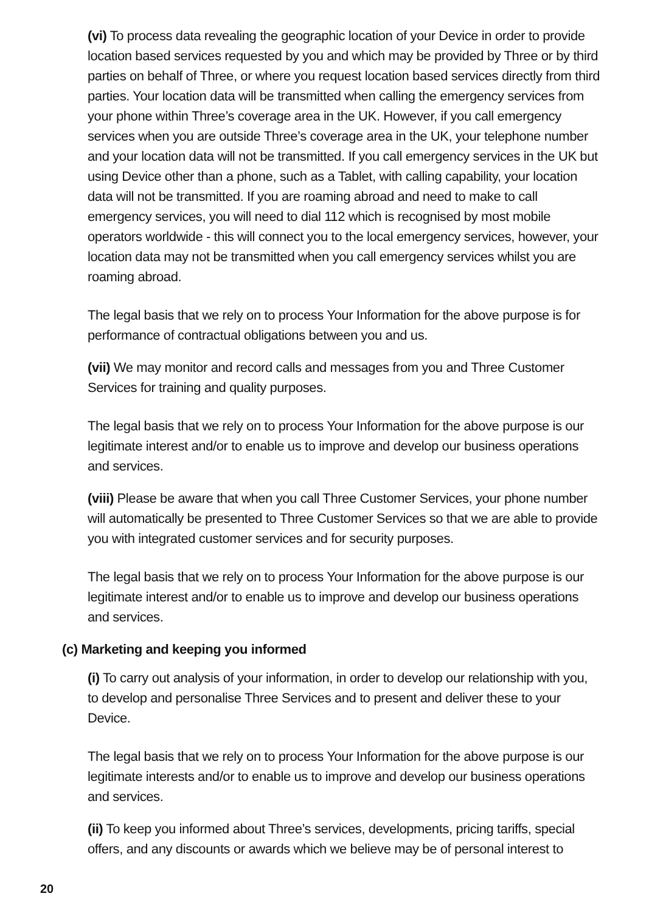(vi) To process data revealing the geographic location of your Device in order to provide location based services requested by you and which may be provided by Three or by third parties on behalf of Three, or where you request location based services directly from third parties. Your location data will be transmitted when calling the emergency services from your phone within Three’s coverage area in the UK. However, if you call emergency services when you are outside Three’s coverage area in the UK, your telephone number and your location data will not be transmitted. If you call emergency services in the UK but using Device other than a phone, such as a Tablet, with calling capability, your location data will not be transmitted. If you are roaming abroad and need to make to call emergency services, you will need to dial 112 which is recognised by most mobile operators worldwide - this will connect you to the local emergency services, however, your location data may not be transmitted when you call emergency services whilst you are roaming abroad.
The legal basis that we rely on to process Your Information for the above purpose is for performance of contractual obligations between you and us.
(vii) We may monitor and record calls and messages from you and Three Customer Services for training and quality purposes.
The legal basis that we rely on to process Your Information for the above purpose is our legitimate interest and/or to enable us to improve and develop our business operations and services.
(viii) Please be aware that when you call Three Customer Services, your phone number will automatically be presented to Three Customer Services so that we are able to provide you with integrated customer services and for security purposes.
The legal basis that we rely on to process Your Information for the above purpose is our legitimate interest and/or to enable us to improve and develop our business operations and services.
(c) Marketing and keeping you informed
(i) To carry out analysis of your information, in order to develop our relationship with you, to develop and personalise Three Services and to present and deliver these to your Device.
The legal basis that we rely on to process Your Information for the above purpose is our legitimate interests and/or to enable us to improve and develop our business operations and services.
(ii) To keep you informed about Three’s services, developments, pricing tariffs, special offers, and any discounts or awards which we believe may be of personal interest to
20